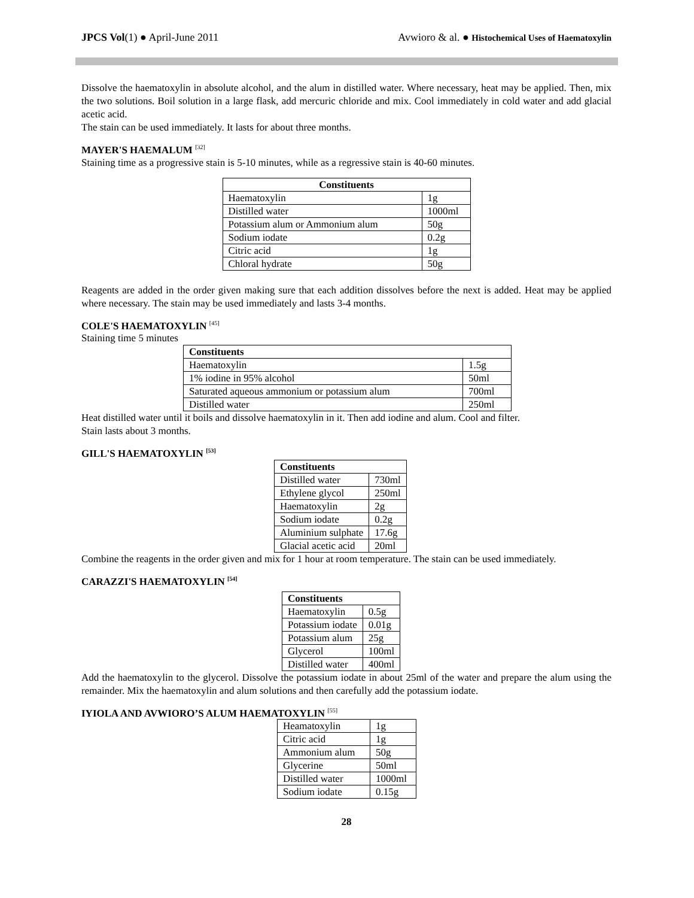JPCS Vol(1) ● April-June 2011 Avwioro & al. ● Histochemical Uses of Haematoxylin
Dissolve the haematoxylin in absolute alcohol, and the alum in distilled water. Where necessary, heat may be applied. Then, mix the two solutions. Boil solution in a large flask, add mercuric chloride and mix. Cool immediately in cold water and add glacial acetic acid.
The stain can be used immediately. It lasts for about three months.
MAYER'S HAEMALUM <sup>[32]</sup>
Staining time as a progressive stain is 5-10 minutes, while as a regressive stain is 40-60 minutes.
| Constituents | |
| --- | --- |
| Haematoxylin | 1g |
| Distilled water | 1000ml |
| Potassium alum or Ammonium alum | 50g |
| Sodium iodate | 0.2g |
| Citric acid | 1g |
| Chloral hydrate | 50g |
Reagents are added in the order given making sure that each addition dissolves before the next is added. Heat may be applied where necessary. The stain may be used immediately and lasts 3-4 months.
COLE'S HAEMATOXYLIN <sup>[45]</sup>
Staining time 5 minutes
| Constituents | |
| --- | --- |
| Haematoxylin | 1.5g |
| 1% iodine in 95% alcohol | 50ml |
| Saturated aqueous ammonium or potassium alum | 700ml |
| Distilled water | 250ml |
Heat distilled water until it boils and dissolve haematoxylin in it. Then add iodine and alum. Cool and filter.
Stain lasts about 3 months.
GILL'S HAEMATOXYLIN <sup>[53]</sup>
| Constituents | |
| --- | --- |
| Distilled water | 730ml |
| Ethylene glycol | 250ml |
| Haematoxylin | 2g |
| Sodium iodate | 0.2g |
| Aluminium sulphate | 17.6g |
| Glacial acetic acid | 20ml |
Combine the reagents in the order given and mix for 1 hour at room temperature. The stain can be used immediately.
CARAZZI'S HAEMATOXYLIN <sup>[54]</sup>
| Constituents | |
| --- | --- |
| Haematoxylin | 0.5g |
| Potassium iodate | 0.01g |
| Potassium alum | 25g |
| Glycerol | 100ml |
| Distilled water | 400ml |
Add the haematoxylin to the glycerol. Dissolve the potassium iodate in about 25ml of the water and prepare the alum using the remainder. Mix the haematoxylin and alum solutions and then carefully add the potassium iodate.
IYIOLA AND AVWIORO’S ALUM HAEMATOXYLIN <sup>[55]</sup>
| Heamatoxylin | 1g |
| Citric acid | 1g |
| Ammonium alum | 50g |
| Glycerine | 50ml |
| Distilled water | 1000ml |
| Sodium iodate | 0.15g |
28